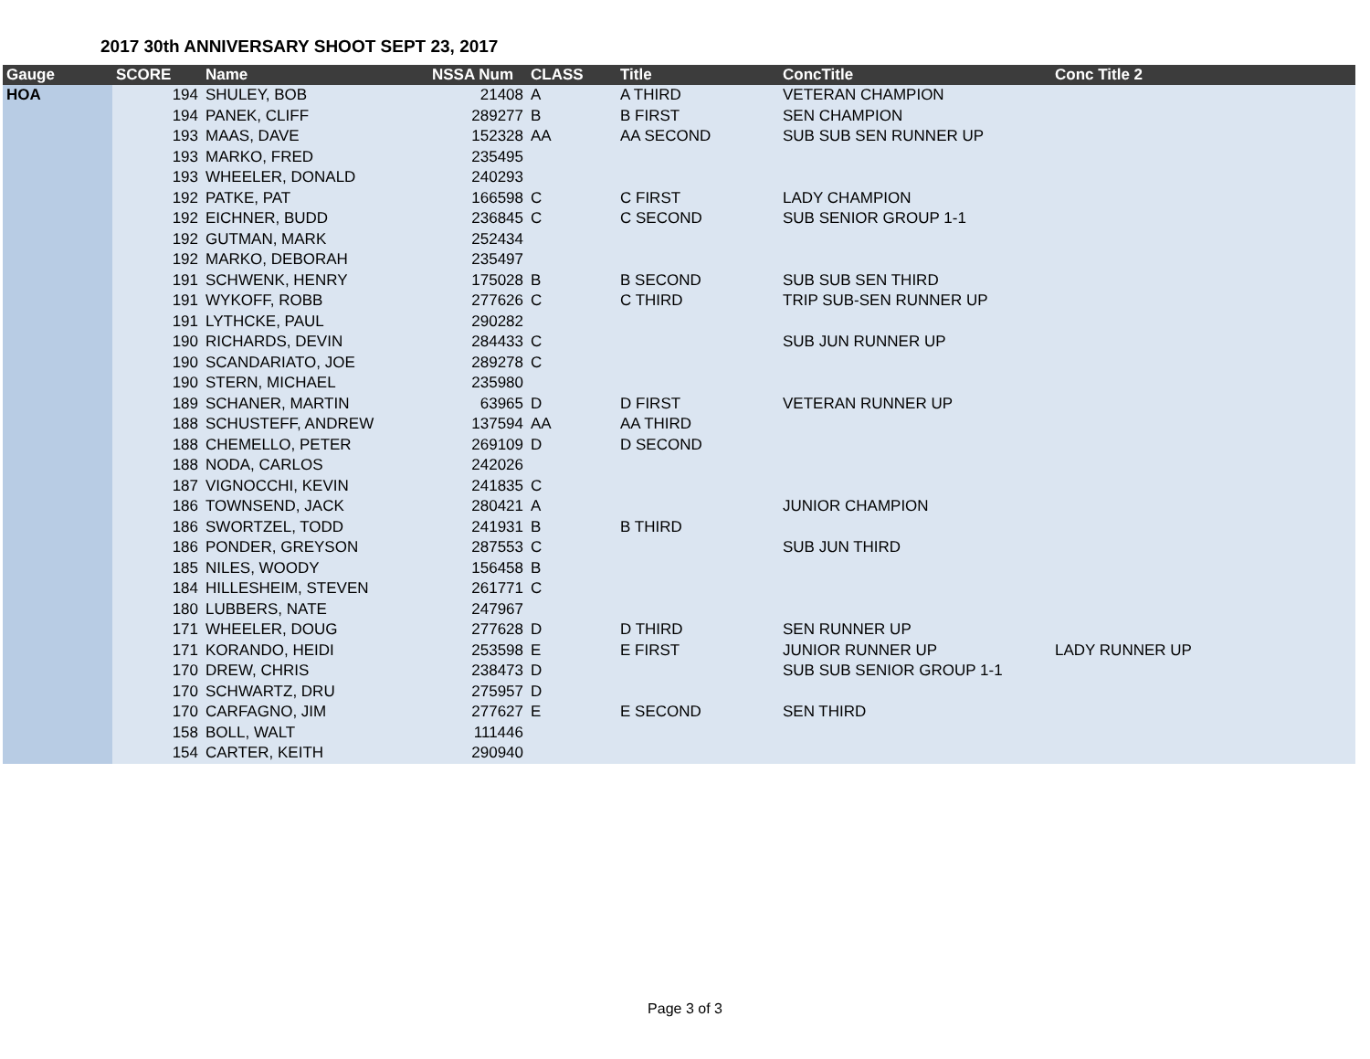2017 30th ANNIVERSARY SHOOT SEPT 23, 2017
| Gauge | SCORE | Name | NSSA Num | CLASS | Title | ConcTitle | Conc Title 2 |
| --- | --- | --- | --- | --- | --- | --- | --- |
| HOA | 194 | SHULEY, BOB | 21408 | A | A THIRD | VETERAN CHAMPION | |
| | 194 | PANEK, CLIFF | 289277 | B | B FIRST | SEN CHAMPION | |
| | 193 | MAAS, DAVE | 152328 | AA | AA SECOND | SUB SUB SEN RUNNER UP | |
| | 193 | MARKO, FRED | 235495 | | | | |
| | 193 | WHEELER, DONALD | 240293 | | | | |
| | 192 | PATKE, PAT | 166598 | C | C FIRST | LADY CHAMPION | |
| | 192 | EICHNER, BUDD | 236845 | C | C SECOND | SUB SENIOR GROUP 1-1 | |
| | 192 | GUTMAN, MARK | 252434 | | | | |
| | 192 | MARKO, DEBORAH | 235497 | | | | |
| | 191 | SCHWENK, HENRY | 175028 | B | B SECOND | SUB SUB SEN THIRD | |
| | 191 | WYKOFF, ROBB | 277626 | C | C THIRD | TRIP SUB-SEN RUNNER UP | |
| | 191 | LYTHCKE, PAUL | 290282 | | | | |
| | 190 | RICHARDS, DEVIN | 284433 | C | | SUB JUN RUNNER UP | |
| | 190 | SCANDARIATO, JOE | 289278 | C | | | |
| | 190 | STERN, MICHAEL | 235980 | | | | |
| | 189 | SCHANER, MARTIN | 63965 | D | D FIRST | VETERAN RUNNER UP | |
| | 188 | SCHUSTEFF, ANDREW | 137594 | AA | AA THIRD | | |
| | 188 | CHEMELLO, PETER | 269109 | D | D SECOND | | |
| | 188 | NODA, CARLOS | 242026 | | | | |
| | 187 | VIGNOCCHI, KEVIN | 241835 | C | | | |
| | 186 | TOWNSEND, JACK | 280421 | A | | JUNIOR CHAMPION | |
| | 186 | SWORTZEL, TODD | 241931 | B | B THIRD | | |
| | 186 | PONDER, GREYSON | 287553 | C | | SUB JUN THIRD | |
| | 185 | NILES, WOODY | 156458 | B | | | |
| | 184 | HILLESHEIM, STEVEN | 261771 | C | | | |
| | 180 | LUBBERS, NATE | 247967 | | | | |
| | 171 | WHEELER, DOUG | 277628 | D | D THIRD | SEN RUNNER UP | |
| | 171 | KORANDO, HEIDI | 253598 | E | E FIRST | JUNIOR RUNNER UP | LADY RUNNER UP |
| | 170 | DREW, CHRIS | 238473 | D | | SUB SUB SENIOR GROUP 1-1 | |
| | 170 | SCHWARTZ, DRU | 275957 | D | | | |
| | 170 | CARFAGNO, JIM | 277627 | E | E SECOND | SEN THIRD | |
| | 158 | BOLL, WALT | 111446 | | | | |
| | 154 | CARTER, KEITH | 290940 | | | | |
Page 3 of 3